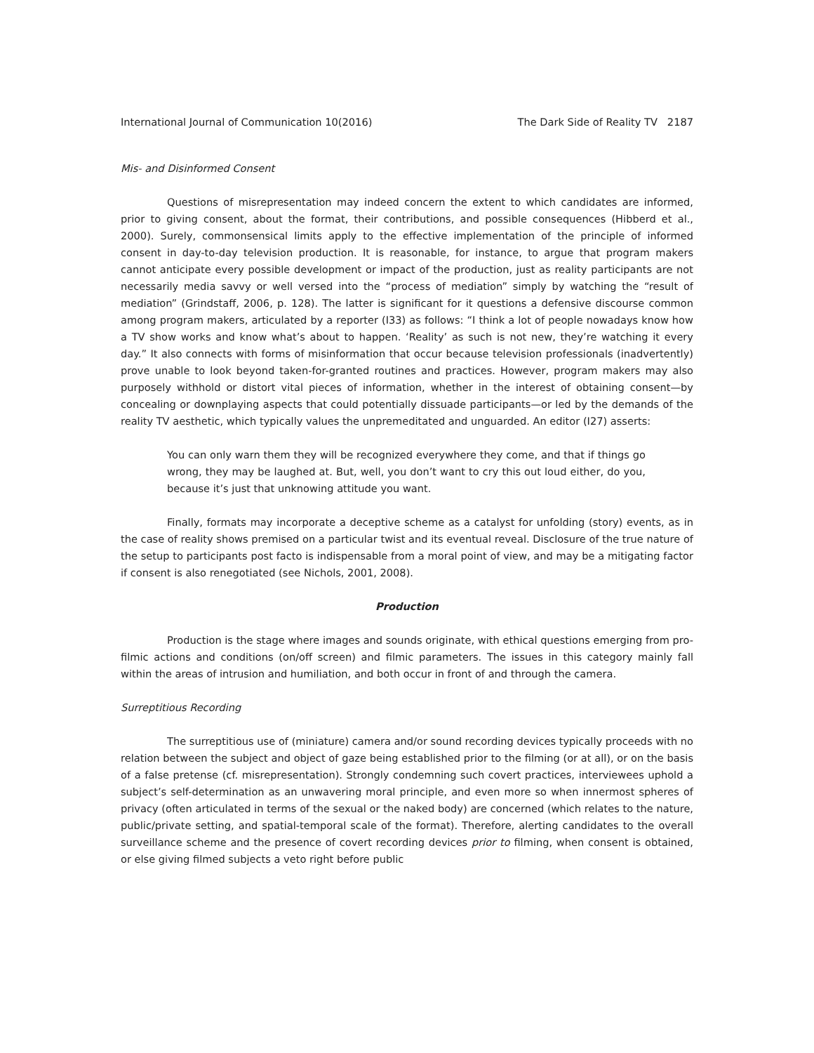International Journal of Communication 10(2016) The Dark Side of Reality TV 2187
Mis- and Disinformed Consent
Questions of misrepresentation may indeed concern the extent to which candidates are informed, prior to giving consent, about the format, their contributions, and possible consequences (Hibberd et al., 2000). Surely, commonsensical limits apply to the effective implementation of the principle of informed consent in day-to-day television production. It is reasonable, for instance, to argue that program makers cannot anticipate every possible development or impact of the production, just as reality participants are not necessarily media savvy or well versed into the “process of mediation” simply by watching the “result of mediation” (Grindstaff, 2006, p. 128). The latter is significant for it questions a defensive discourse common among program makers, articulated by a reporter (I33) as follows: “I think a lot of people nowadays know how a TV show works and know what’s about to happen. ‘Reality’ as such is not new, they’re watching it every day.” It also connects with forms of misinformation that occur because television professionals (inadvertently) prove unable to look beyond taken-for-granted routines and practices. However, program makers may also purposely withhold or distort vital pieces of information, whether in the interest of obtaining consent—by concealing or downplaying aspects that could potentially dissuade participants—or led by the demands of the reality TV aesthetic, which typically values the unpremeditated and unguarded. An editor (I27) asserts:
You can only warn them they will be recognized everywhere they come, and that if things go wrong, they may be laughed at. But, well, you don’t want to cry this out loud either, do you, because it’s just that unknowing attitude you want.
Finally, formats may incorporate a deceptive scheme as a catalyst for unfolding (story) events, as in the case of reality shows premised on a particular twist and its eventual reveal. Disclosure of the true nature of the setup to participants post facto is indispensable from a moral point of view, and may be a mitigating factor if consent is also renegotiated (see Nichols, 2001, 2008).
Production
Production is the stage where images and sounds originate, with ethical questions emerging from pro-filmic actions and conditions (on/off screen) and filmic parameters. The issues in this category mainly fall within the areas of intrusion and humiliation, and both occur in front of and through the camera.
Surreptitious Recording
The surreptitious use of (miniature) camera and/or sound recording devices typically proceeds with no relation between the subject and object of gaze being established prior to the filming (or at all), or on the basis of a false pretense (cf. misrepresentation). Strongly condemning such covert practices, interviewees uphold a subject’s self-determination as an unwavering moral principle, and even more so when innermost spheres of privacy (often articulated in terms of the sexual or the naked body) are concerned (which relates to the nature, public/private setting, and spatial-temporal scale of the format). Therefore, alerting candidates to the overall surveillance scheme and the presence of covert recording devices prior to filming, when consent is obtained, or else giving filmed subjects a veto right before public